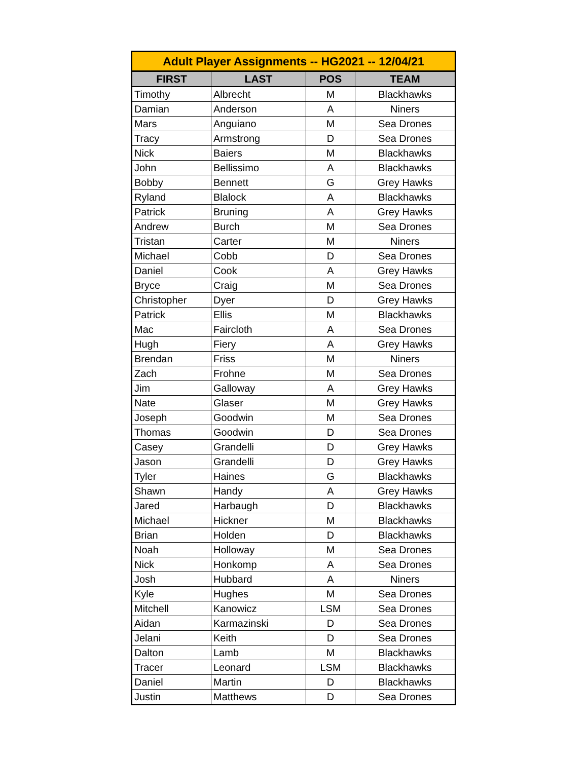| Adult Player Assignments -- HG2021 -- 12/04/21 | | | |
| --- | --- | --- | --- |
| FIRST | LAST | POS | TEAM |
| Timothy | Albrecht | M | Blackhawks |
| Damian | Anderson | A | Niners |
| Mars | Anguiano | M | Sea Drones |
| Tracy | Armstrong | D | Sea Drones |
| Nick | Baiers | M | Blackhawks |
| John | Bellissimo | A | Blackhawks |
| Bobby | Bennett | G | Grey Hawks |
| Ryland | Blalock | A | Blackhawks |
| Patrick | Bruning | A | Grey Hawks |
| Andrew | Burch | M | Sea Drones |
| Tristan | Carter | M | Niners |
| Michael | Cobb | D | Sea Drones |
| Daniel | Cook | A | Grey Hawks |
| Bryce | Craig | M | Sea Drones |
| Christopher | Dyer | D | Grey Hawks |
| Patrick | Ellis | M | Blackhawks |
| Mac | Faircloth | A | Sea Drones |
| Hugh | Fiery | A | Grey Hawks |
| Brendan | Friss | M | Niners |
| Zach | Frohne | M | Sea Drones |
| Jim | Galloway | A | Grey Hawks |
| Nate | Glaser | M | Grey Hawks |
| Joseph | Goodwin | M | Sea Drones |
| Thomas | Goodwin | D | Sea Drones |
| Casey | Grandelli | D | Grey Hawks |
| Jason | Grandelli | D | Grey Hawks |
| Tyler | Haines | G | Blackhawks |
| Shawn | Handy | A | Grey Hawks |
| Jared | Harbaugh | D | Blackhawks |
| Michael | Hickner | M | Blackhawks |
| Brian | Holden | D | Blackhawks |
| Noah | Holloway | M | Sea Drones |
| Nick | Honkomp | A | Sea Drones |
| Josh | Hubbard | A | Niners |
| Kyle | Hughes | M | Sea Drones |
| Mitchell | Kanowicz | LSM | Sea Drones |
| Aidan | Karmazinski | D | Sea Drones |
| Jelani | Keith | D | Sea Drones |
| Dalton | Lamb | M | Blackhawks |
| Tracer | Leonard | LSM | Blackhawks |
| Daniel | Martin | D | Blackhawks |
| Justin | Matthews | D | Sea Drones |